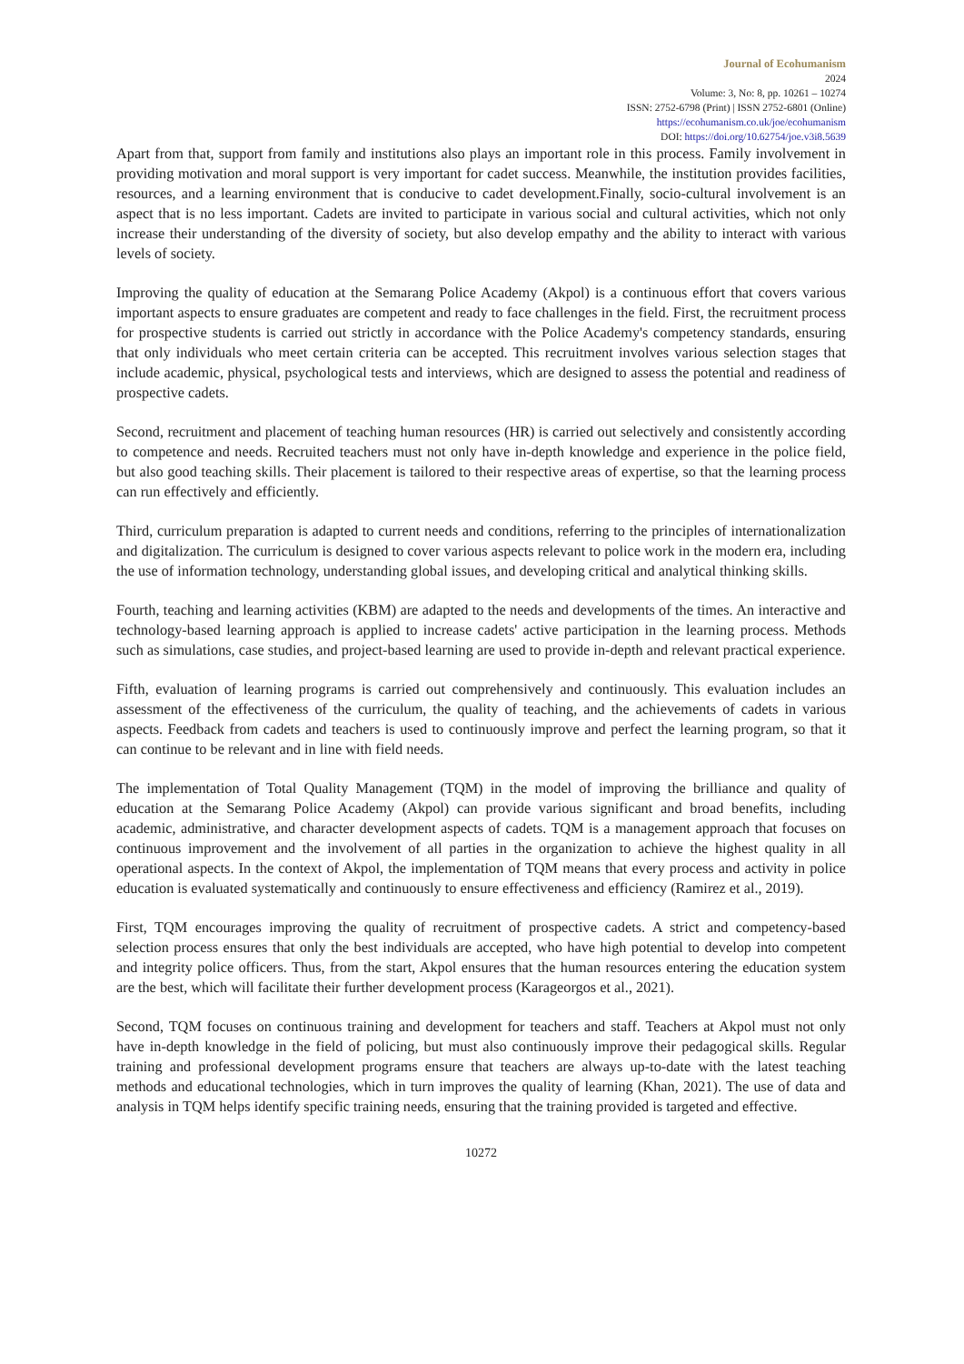Journal of Ecohumanism
2024
Volume: 3, No: 8, pp. 10261 – 10274
ISSN: 2752-6798 (Print) | ISSN 2752-6801 (Online)
https://ecohumanism.co.uk/joe/ecohumanism
DOI: https://doi.org/10.62754/joe.v3i8.5639
Apart from that, support from family and institutions also plays an important role in this process. Family involvement in providing motivation and moral support is very important for cadet success. Meanwhile, the institution provides facilities, resources, and a learning environment that is conducive to cadet development.Finally, socio-cultural involvement is an aspect that is no less important. Cadets are invited to participate in various social and cultural activities, which not only increase their understanding of the diversity of society, but also develop empathy and the ability to interact with various levels of society.
Improving the quality of education at the Semarang Police Academy (Akpol) is a continuous effort that covers various important aspects to ensure graduates are competent and ready to face challenges in the field. First, the recruitment process for prospective students is carried out strictly in accordance with the Police Academy's competency standards, ensuring that only individuals who meet certain criteria can be accepted. This recruitment involves various selection stages that include academic, physical, psychological tests and interviews, which are designed to assess the potential and readiness of prospective cadets.
Second, recruitment and placement of teaching human resources (HR) is carried out selectively and consistently according to competence and needs. Recruited teachers must not only have in-depth knowledge and experience in the police field, but also good teaching skills. Their placement is tailored to their respective areas of expertise, so that the learning process can run effectively and efficiently.
Third, curriculum preparation is adapted to current needs and conditions, referring to the principles of internationalization and digitalization. The curriculum is designed to cover various aspects relevant to police work in the modern era, including the use of information technology, understanding global issues, and developing critical and analytical thinking skills.
Fourth, teaching and learning activities (KBM) are adapted to the needs and developments of the times. An interactive and technology-based learning approach is applied to increase cadets' active participation in the learning process. Methods such as simulations, case studies, and project-based learning are used to provide in-depth and relevant practical experience.
Fifth, evaluation of learning programs is carried out comprehensively and continuously. This evaluation includes an assessment of the effectiveness of the curriculum, the quality of teaching, and the achievements of cadets in various aspects. Feedback from cadets and teachers is used to continuously improve and perfect the learning program, so that it can continue to be relevant and in line with field needs.
The implementation of Total Quality Management (TQM) in the model of improving the brilliance and quality of education at the Semarang Police Academy (Akpol) can provide various significant and broad benefits, including academic, administrative, and character development aspects of cadets. TQM is a management approach that focuses on continuous improvement and the involvement of all parties in the organization to achieve the highest quality in all operational aspects. In the context of Akpol, the implementation of TQM means that every process and activity in police education is evaluated systematically and continuously to ensure effectiveness and efficiency (Ramirez et al., 2019).
First, TQM encourages improving the quality of recruitment of prospective cadets. A strict and competency-based selection process ensures that only the best individuals are accepted, who have high potential to develop into competent and integrity police officers. Thus, from the start, Akpol ensures that the human resources entering the education system are the best, which will facilitate their further development process (Karageorgos et al., 2021).
Second, TQM focuses on continuous training and development for teachers and staff. Teachers at Akpol must not only have in-depth knowledge in the field of policing, but must also continuously improve their pedagogical skills. Regular training and professional development programs ensure that teachers are always up-to-date with the latest teaching methods and educational technologies, which in turn improves the quality of learning (Khan, 2021). The use of data and analysis in TQM helps identify specific training needs, ensuring that the training provided is targeted and effective.
10272